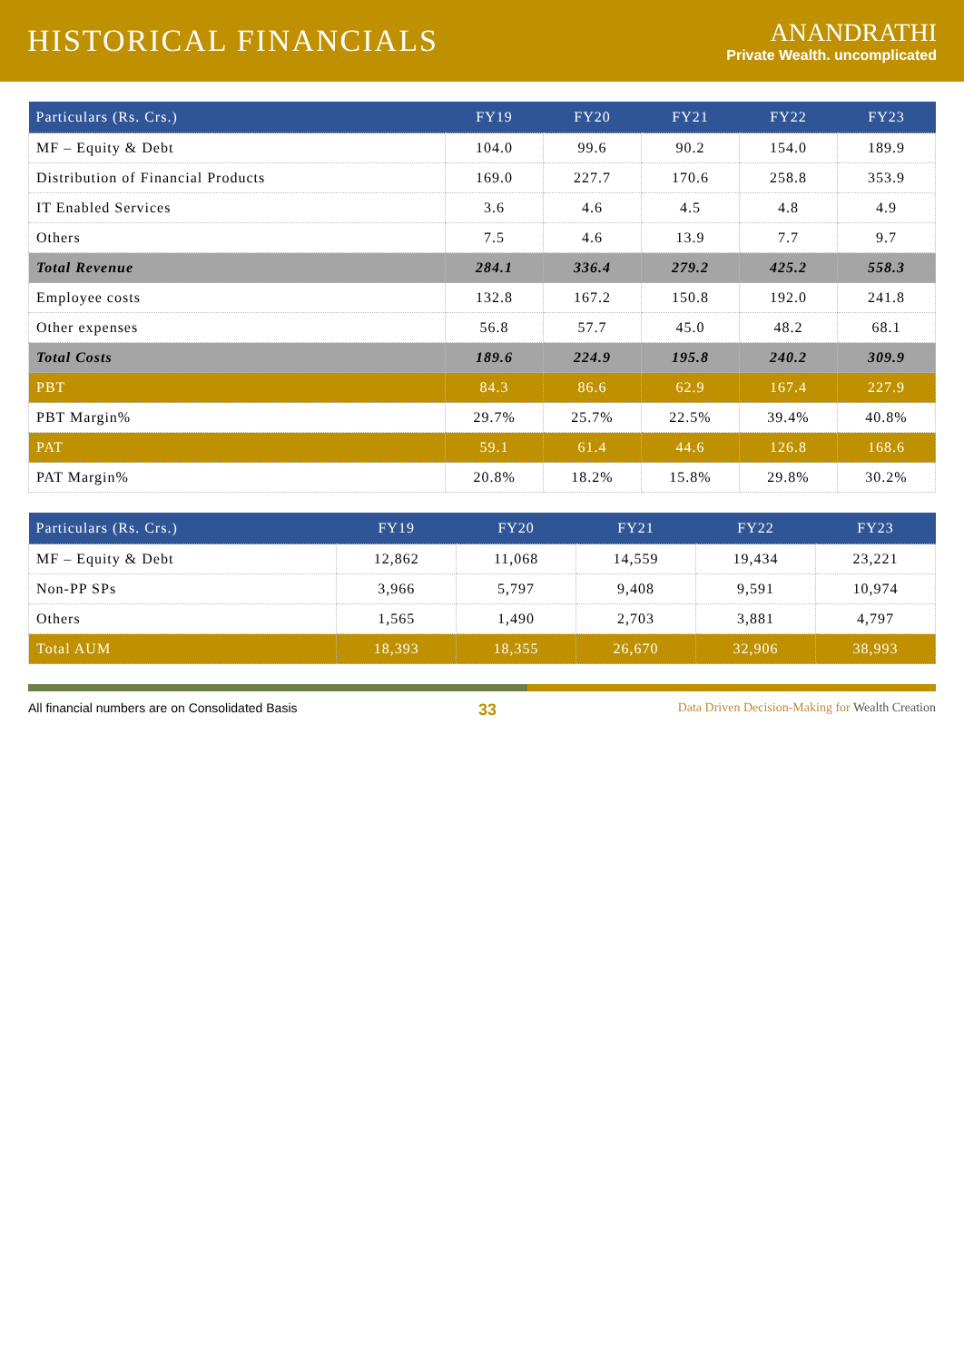HISTORICAL FINANCIALS
ANANDRATHI
Private Wealth. uncomplicated
| Particulars (Rs. Crs.) | FY19 | FY20 | FY21 | FY22 | FY23 |
| --- | --- | --- | --- | --- | --- |
| MF – Equity & Debt | 104.0 | 99.6 | 90.2 | 154.0 | 189.9 |
| Distribution of Financial Products | 169.0 | 227.7 | 170.6 | 258.8 | 353.9 |
| IT Enabled Services | 3.6 | 4.6 | 4.5 | 4.8 | 4.9 |
| Others | 7.5 | 4.6 | 13.9 | 7.7 | 9.7 |
| Total Revenue | 284.1 | 336.4 | 279.2 | 425.2 | 558.3 |
| Employee costs | 132.8 | 167.2 | 150.8 | 192.0 | 241.8 |
| Other expenses | 56.8 | 57.7 | 45.0 | 48.2 | 68.1 |
| Total Costs | 189.6 | 224.9 | 195.8 | 240.2 | 309.9 |
| PBT | 84.3 | 86.6 | 62.9 | 167.4 | 227.9 |
| PBT Margin% | 29.7% | 25.7% | 22.5% | 39.4% | 40.8% |
| PAT | 59.1 | 61.4 | 44.6 | 126.8 | 168.6 |
| PAT Margin% | 20.8% | 18.2% | 15.8% | 29.8% | 30.2% |
| Particulars (Rs. Crs.) | FY19 | FY20 | FY21 | FY22 | FY23 |
| --- | --- | --- | --- | --- | --- |
| MF – Equity & Debt | 12,862 | 11,068 | 14,559 | 19,434 | 23,221 |
| Non-PP SPs | 3,966 | 5,797 | 9,408 | 9,591 | 10,974 |
| Others | 1,565 | 1,490 | 2,703 | 3,881 | 4,797 |
| Total AUM | 18,393 | 18,355 | 26,670 | 32,906 | 38,993 |
All financial numbers are on Consolidated Basis 33 Data Driven Decision-Making for Wealth Creation